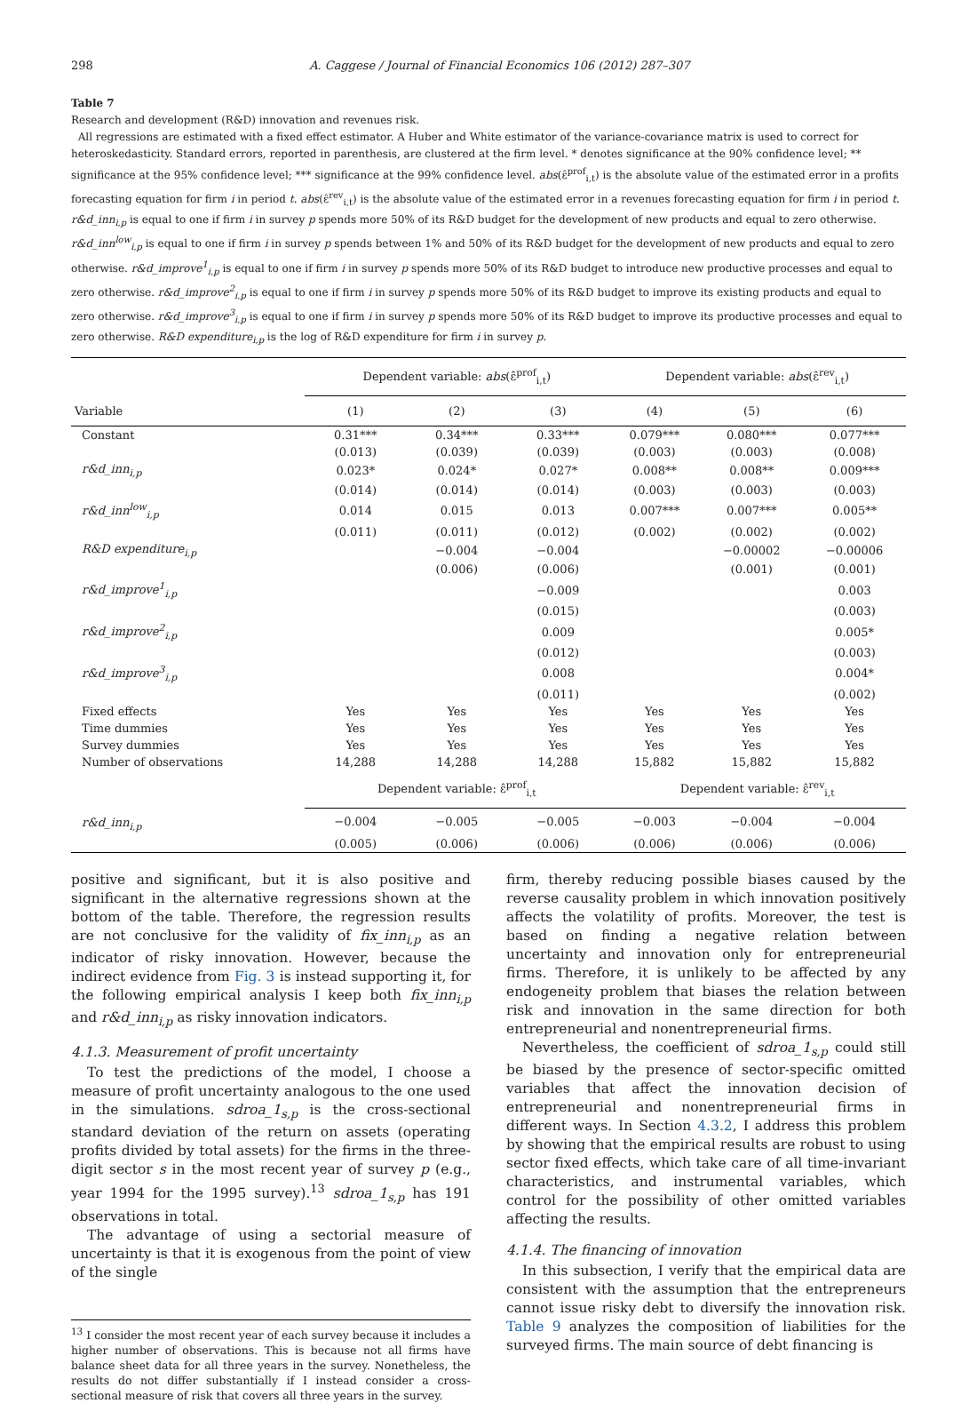298 A. Caggese / Journal of Financial Economics 106 (2012) 287–307
Table 7
Research and development (R&D) innovation and revenues risk.
All regressions are estimated with a fixed effect estimator. A Huber and White estimator of the variance-covariance matrix is used to correct for heteroskedasticity. Standard errors, reported in parenthesis, are clustered at the firm level. * denotes significance at the 90% confidence level; ** significance at the 95% confidence level; *** significance at the 99% confidence level. abs(ε̂<sup>prof</sup><sub>i,t</sub>) is the absolute value of the estimated error in a profits forecasting equation for firm i in period t. abs(ε̂<sup>rev</sup><sub>i,t</sub>) is the absolute value of the estimated error in a revenues forecasting equation for firm i in period t. r&d_inn<sub>i,p</sub> is equal to one if firm i in survey p spends more 50% of its R&D budget for the development of new products and equal to zero otherwise. r&d_inn<sup>low</sup><sub>i,p</sub> is equal to one if firm i in survey p spends between 1% and 50% of its R&D budget for the development of new products and equal to zero otherwise. r&d_improve<sup>1</sup><sub>i,p</sub> is equal to one if firm i in survey p spends more 50% of its R&D budget to introduce new productive processes and equal to zero otherwise. r&d_improve<sup>2</sup><sub>i,p</sub> is equal to one if firm i in survey p spends more 50% of its R&D budget to improve its existing products and equal to zero otherwise. r&d_improve<sup>3</sup><sub>i,p</sub> is equal to one if firm i in survey p spends more 50% of its R&D budget to improve its productive processes and equal to zero otherwise. R&D expenditure<sub>i,p</sub> is the log of R&D expenditure for firm i in survey p.
| | Dependent variable: abs (ε̂<sup>prof</sup><sub>i,t</sub>) | | | Dependent variable: abs (ε̂<sup>rev</sup><sub>i,t</sub>) | | |
| --- | --- | --- | --- | --- | --- | --- |
| Variable | (1) | (2) | (3) | (4) | (5) | (6) |
| Constant | 0.31*** | 0.34*** | 0.33*** | 0.079*** | 0.080*** | 0.077*** |
| | (0.013) | (0.039) | (0.039) | (0.003) | (0.003) | (0.008) |
| r&d_inn<sub>i,p</sub> | 0.023* | 0.024* | 0.027* | 0.008** | 0.008** | 0.009*** |
| | (0.014) | (0.014) | (0.014) | (0.003) | (0.003) | (0.003) |
| r&d_inn<sup>low</sup><sub>i,p</sub> | 0.014 | 0.015 | 0.013 | 0.007*** | 0.007*** | 0.005** |
| | (0.011) | (0.011) | (0.012) | (0.002) | (0.002) | (0.002) |
| R&D expenditure<sub>i,p</sub> | | −0.004 | −0.004 | | −0.00002 | −0.00006 |
| | | (0.006) | (0.006) | | (0.001) | (0.001) |
| r&d_improve<sup>1</sup><sub>i,p</sub> | | | −0.009 | | | 0.003 |
| | | | (0.015) | | | (0.003) |
| r&d_improve<sup>2</sup><sub>i,p</sub> | | | 0.009 | | | 0.005* |
| | | | (0.012) | | | (0.003) |
| r&d_improve<sup>3</sup><sub>i,p</sub> | | | 0.008 | | | 0.004* |
| | | | (0.011) | | | (0.002) |
| Fixed effects | Yes | Yes | Yes | Yes | Yes | Yes |
| Time dummies | Yes | Yes | Yes | Yes | Yes | Yes |
| Survey dummies | Yes | Yes | Yes | Yes | Yes | Yes |
| Number of observations | 14,288 | 14,288 | 14,288 | 15,882 | 15,882 | 15,882 |
| | Dependent variable: ε̂<sup>prof</sup><sub>i,t</sub> | | | Dependent variable: ε̂<sup>rev</sup><sub>i,t</sub> | | |
| r&d_inn<sub>i,p</sub> | −0.004 | −0.005 | −0.005 | −0.003 | −0.004 | −0.004 |
| | (0.005) | (0.006) | (0.006) | (0.006) | (0.006) | (0.006) |
positive and significant, but it is also positive and significant in the alternative regressions shown at the bottom of the table. Therefore, the regression results are not conclusive for the validity of fix_inn<sub>i,p</sub> as an indicator of risky innovation. However, because the indirect evidence from Fig. 3 is instead supporting it, for the following empirical analysis I keep both fix_inn<sub>i,p</sub> and r&d_inn<sub>i,p</sub> as risky innovation indicators.
4.1.3. Measurement of profit uncertainty
To test the predictions of the model, I choose a measure of profit uncertainty analogous to the one used in the simulations. sdroa_1<sub>s,p</sub> is the cross-sectional standard deviation of the return on assets (operating profits divided by total assets) for the firms in the three-digit sector s in the most recent year of survey p (e.g., year 1994 for the 1995 survey).<sup>13</sup> sdroa_1<sub>s,p</sub> has 191 observations in total.
The advantage of using a sectorial measure of uncertainty is that it is exogenous from the point of view of the single
<sup>13</sup> I consider the most recent year of each survey because it includes a higher number of observations. This is because not all firms have balance sheet data for all three years in the survey. Nonetheless, the results do not differ substantially if I instead consider a cross-sectional measure of risk that covers all three years in the survey.
firm, thereby reducing possible biases caused by the reverse causality problem in which innovation positively affects the volatility of profits. Moreover, the test is based on finding a negative relation between uncertainty and innovation only for entrepreneurial firms. Therefore, it is unlikely to be affected by any endogeneity problem that biases the relation between risk and innovation in the same direction for both entrepreneurial and nonentrepreneurial firms.
Nevertheless, the coefficient of sdroa_1<sub>s,p</sub> could still be biased by the presence of sector-specific omitted variables that affect the innovation decision of entrepreneurial and nonentrepreneurial firms in different ways. In Section 4.3.2, I address this problem by showing that the empirical results are robust to using sector fixed effects, which take care of all time-invariant characteristics, and instrumental variables, which control for the possibility of other omitted variables affecting the results.
4.1.4. The financing of innovation
In this subsection, I verify that the empirical data are consistent with the assumption that the entrepreneurs cannot issue risky debt to diversify the innovation risk. Table 9 analyzes the composition of liabilities for the surveyed firms. The main source of debt financing is